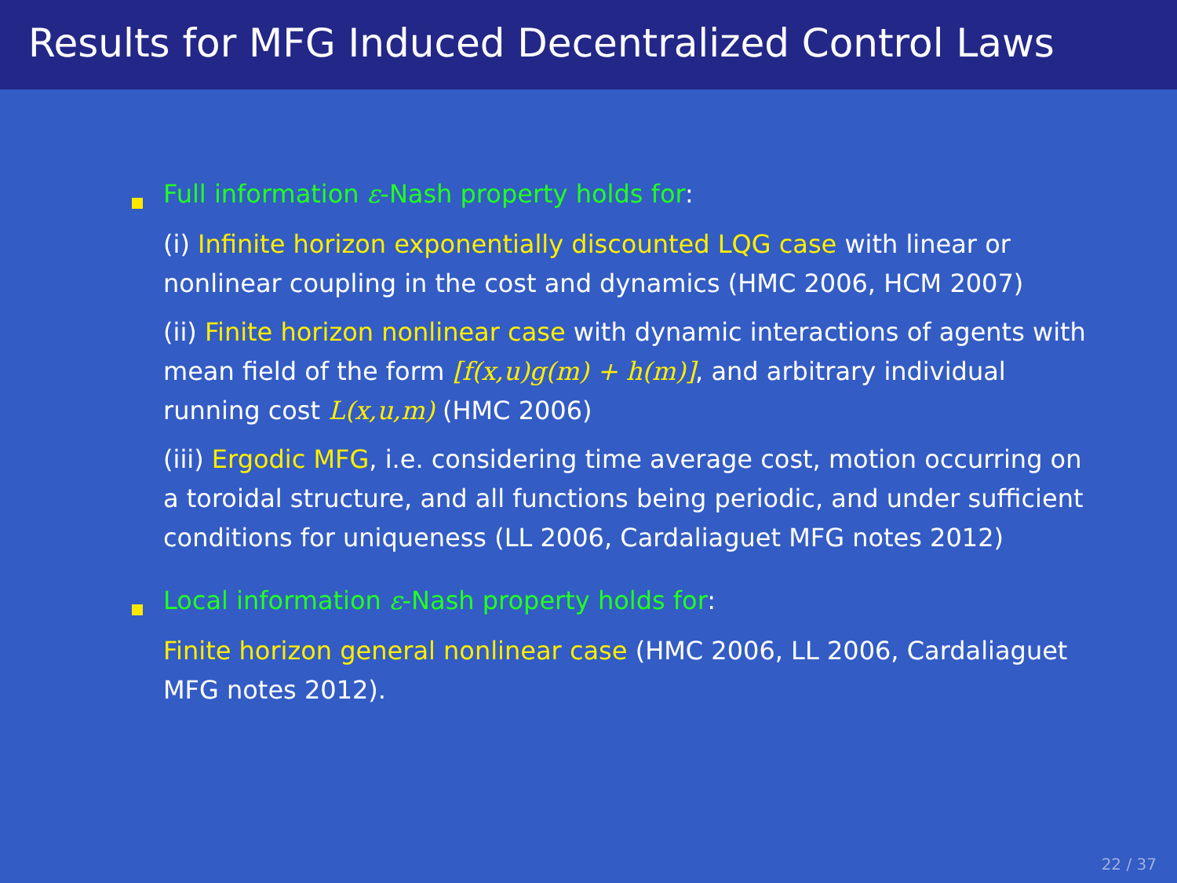Results for MFG Induced Decentralized Control Laws
Full information ε-Nash property holds for:
(i) Infinite horizon exponentially discounted LQG case with linear or nonlinear coupling in the cost and dynamics (HMC 2006, HCM 2007)
(ii) Finite horizon nonlinear case with dynamic interactions of agents with mean field of the form [f(x,u)g(m) + h(m)], and arbitrary individual running cost L(x,u,m) (HMC 2006)
(iii) Ergodic MFG, i.e. considering time average cost, motion occurring on a toroidal structure, and all functions being periodic, and under sufficient conditions for uniqueness (LL 2006, Cardaliaguet MFG notes 2012)
Local information ε-Nash property holds for:
Finite horizon general nonlinear case (HMC 2006, LL 2006, Cardaliaguet MFG notes 2012).
22 / 37